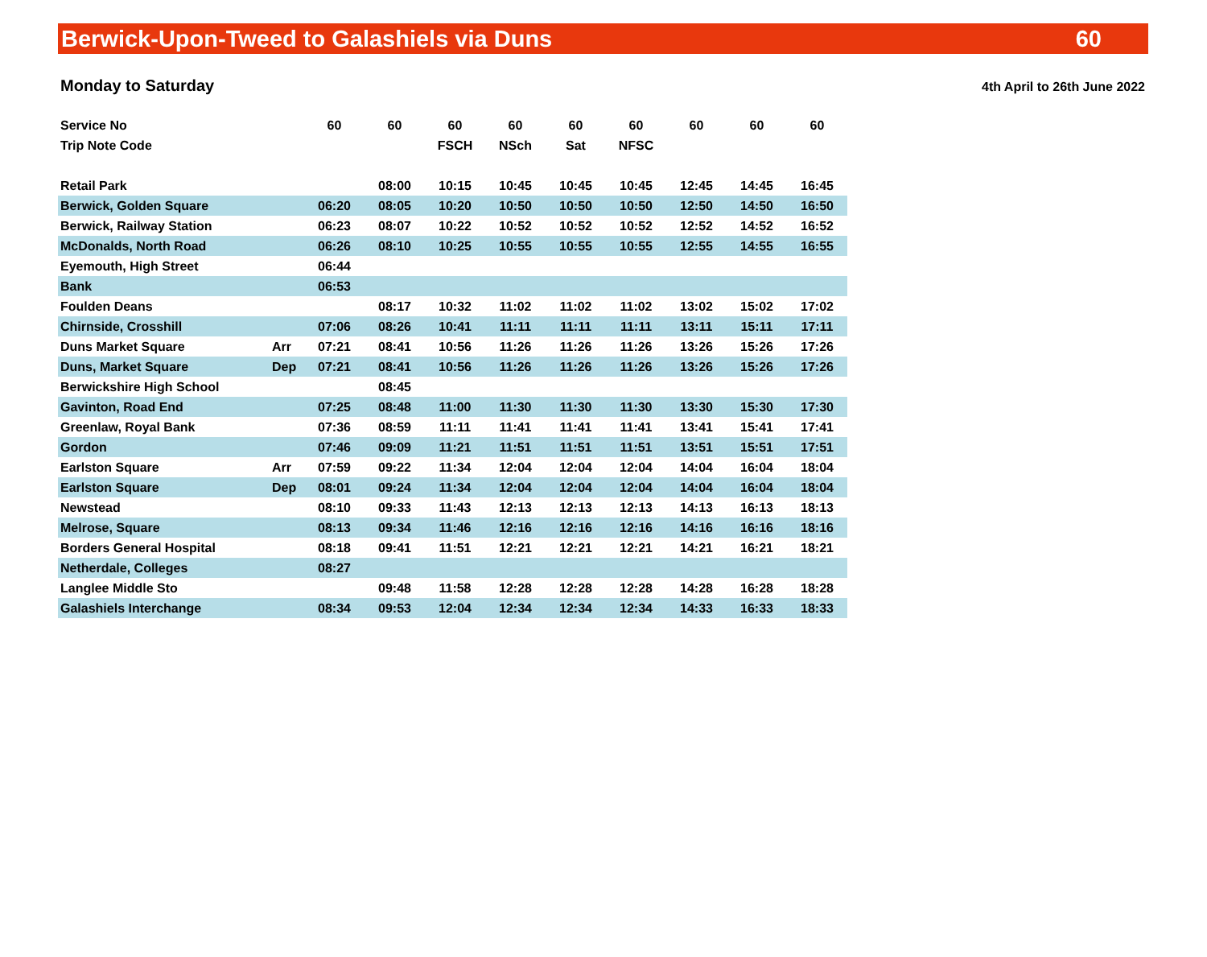Berwick-Upon-Tweed to Galashiels via Duns 60
Monday to Saturday 4th April to 26th June 2022
| Service No | | 60 | 60 | 60 | 60 | 60 | 60 | 60 | 60 | 60 |
| --- | --- | --- | --- | --- | --- | --- | --- | --- | --- | --- |
| Trip Note Code | | | | FSCH | NSch | Sat | NFSC | | | |
| Retail Park | | | 08:00 | 10:15 | 10:45 | 10:45 | 10:45 | 12:45 | 14:45 | 16:45 |
| Berwick, Golden Square | | 06:20 | 08:05 | 10:20 | 10:50 | 10:50 | 10:50 | 12:50 | 14:50 | 16:50 |
| Berwick, Railway Station | | 06:23 | 08:07 | 10:22 | 10:52 | 10:52 | 10:52 | 12:52 | 14:52 | 16:52 |
| McDonalds, North Road | | 06:26 | 08:10 | 10:25 | 10:55 | 10:55 | 10:55 | 12:55 | 14:55 | 16:55 |
| Eyemouth, High Street | | 06:44 | | | | | | | | |
| Bank | | 06:53 | | | | | | | | |
| Foulden Deans | | | 08:17 | 10:32 | 11:02 | 11:02 | 11:02 | 13:02 | 15:02 | 17:02 |
| Chirnside, Crosshill | | 07:06 | 08:26 | 10:41 | 11:11 | 11:11 | 11:11 | 13:11 | 15:11 | 17:11 |
| Duns Market Square | Arr | 07:21 | 08:41 | 10:56 | 11:26 | 11:26 | 11:26 | 13:26 | 15:26 | 17:26 |
| Duns, Market Square | Dep | 07:21 | 08:41 | 10:56 | 11:26 | 11:26 | 11:26 | 13:26 | 15:26 | 17:26 |
| Berwickshire High School | | | 08:45 | | | | | | | |
| Gavinton, Road End | | 07:25 | 08:48 | 11:00 | 11:30 | 11:30 | 11:30 | 13:30 | 15:30 | 17:30 |
| Greenlaw, Royal Bank | | 07:36 | 08:59 | 11:11 | 11:41 | 11:41 | 11:41 | 13:41 | 15:41 | 17:41 |
| Gordon | | 07:46 | 09:09 | 11:21 | 11:51 | 11:51 | 11:51 | 13:51 | 15:51 | 17:51 |
| Earlston Square | Arr | 07:59 | 09:22 | 11:34 | 12:04 | 12:04 | 12:04 | 14:04 | 16:04 | 18:04 |
| Earlston Square | Dep | 08:01 | 09:24 | 11:34 | 12:04 | 12:04 | 12:04 | 14:04 | 16:04 | 18:04 |
| Newstead | | 08:10 | 09:33 | 11:43 | 12:13 | 12:13 | 12:13 | 14:13 | 16:13 | 18:13 |
| Melrose, Square | | 08:13 | 09:34 | 11:46 | 12:16 | 12:16 | 12:16 | 14:16 | 16:16 | 18:16 |
| Borders General Hospital | | 08:18 | 09:41 | 11:51 | 12:21 | 12:21 | 12:21 | 14:21 | 16:21 | 18:21 |
| Netherdale, Colleges | | 08:27 | | | | | | | | |
| Langlee Middle Sto | | | 09:48 | 11:58 | 12:28 | 12:28 | 12:28 | 14:28 | 16:28 | 18:28 |
| Galashiels Interchange | | 08:34 | 09:53 | 12:04 | 12:34 | 12:34 | 12:34 | 14:33 | 16:33 | 18:33 |